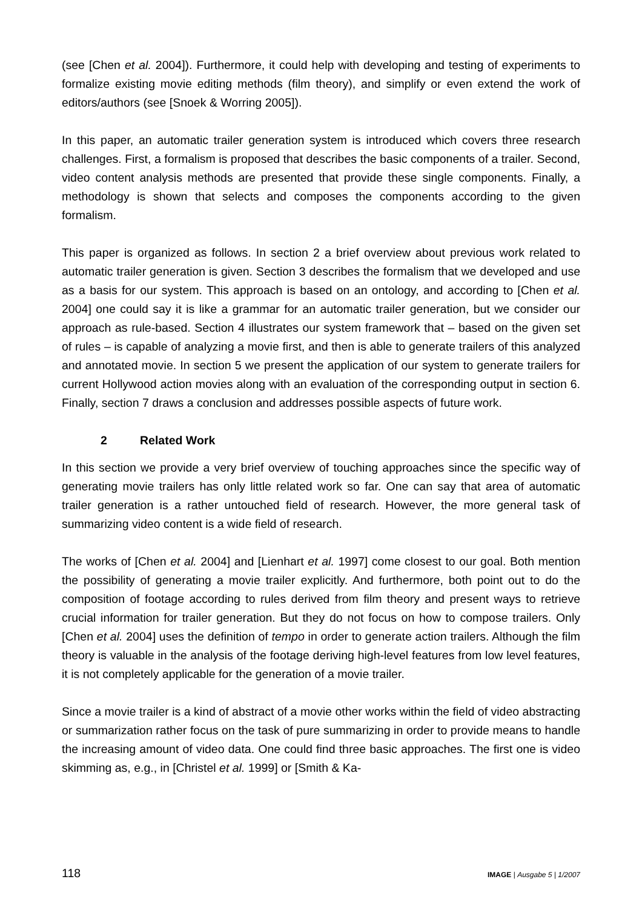(see [Chen et al. 2004]). Furthermore, it could help with developing and testing of experiments to formalize existing movie editing methods (film theory), and simplify or even extend the work of editors/authors (see [Snoek & Worring 2005]).
In this paper, an automatic trailer generation system is introduced which covers three research challenges. First, a formalism is proposed that describes the basic components of a trailer. Second, video content analysis methods are presented that provide these single components. Finally, a methodology is shown that selects and composes the components according to the given formalism.
This paper is organized as follows. In section 2 a brief overview about previous work related to automatic trailer generation is given. Section 3 describes the formalism that we developed and use as a basis for our system. This approach is based on an ontology, and according to [Chen et al. 2004] one could say it is like a grammar for an automatic trailer generation, but we consider our approach as rule-based. Section 4 illustrates our system framework that – based on the given set of rules – is capable of analyzing a movie first, and then is able to generate trailers of this analyzed and annotated movie. In section 5 we present the application of our system to generate trailers for current Hollywood action movies along with an evaluation of the corresponding output in section 6. Finally, section 7 draws a conclusion and addresses possible aspects of future work.
2 Related Work
In this section we provide a very brief overview of touching approaches since the specific way of generating movie trailers has only little related work so far. One can say that area of automatic trailer generation is a rather untouched field of research. However, the more general task of summarizing video content is a wide field of research.
The works of [Chen et al. 2004] and [Lienhart et al. 1997] come closest to our goal. Both mention the possibility of generating a movie trailer explicitly. And furthermore, both point out to do the composition of footage according to rules derived from film theory and present ways to retrieve crucial information for trailer generation. But they do not focus on how to compose trailers. Only [Chen et al. 2004] uses the definition of tempo in order to generate action trailers. Although the film theory is valuable in the analysis of the footage deriving high-level features from low level features, it is not completely applicable for the generation of a movie trailer.
Since a movie trailer is a kind of abstract of a movie other works within the field of video abstracting or summarization rather focus on the task of pure summarizing in order to provide means to handle the increasing amount of video data. One could find three basic approaches. The first one is video skimming as, e.g., in [Christel et al. 1999] or [Smith & Ka-
118 IMAGE | Ausgabe 5 | 1/2007